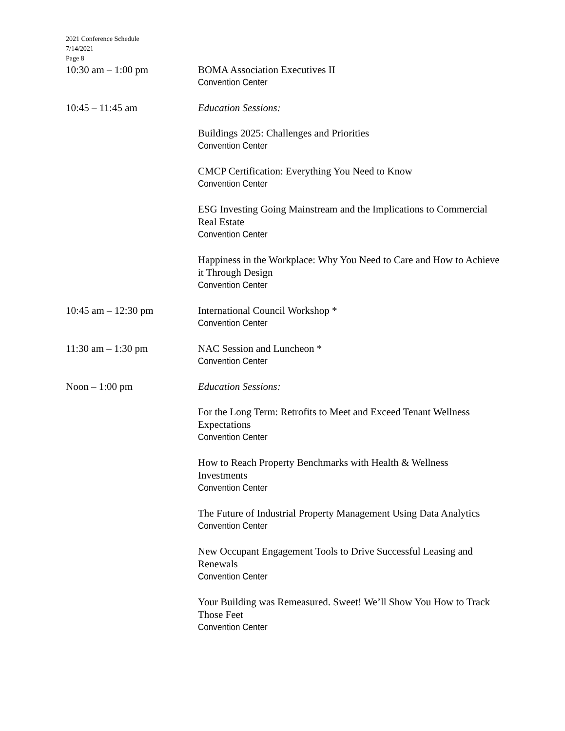2021 Conference Schedule
7/14/2021
Page 8
10:30 am – 1:00 pm BOMA Association Executives II
Convention Center
10:45 – 11:45 am Education Sessions:
Buildings 2025: Challenges and Priorities
Convention Center
CMCP Certification: Everything You Need to Know
Convention Center
ESG Investing Going Mainstream and the Implications to Commercial Real Estate
Convention Center
Happiness in the Workplace: Why You Need to Care and How to Achieve it Through Design
Convention Center
10:45 am – 12:30 pm International Council Workshop *
Convention Center
11:30 am – 1:30 pm NAC Session and Luncheon *
Convention Center
Noon – 1:00 pm Education Sessions:
For the Long Term: Retrofits to Meet and Exceed Tenant Wellness Expectations
Convention Center
How to Reach Property Benchmarks with Health & Wellness Investments
Convention Center
The Future of Industrial Property Management Using Data Analytics
Convention Center
New Occupant Engagement Tools to Drive Successful Leasing and Renewals
Convention Center
Your Building was Remeasured. Sweet! We’ll Show You How to Track Those Feet
Convention Center